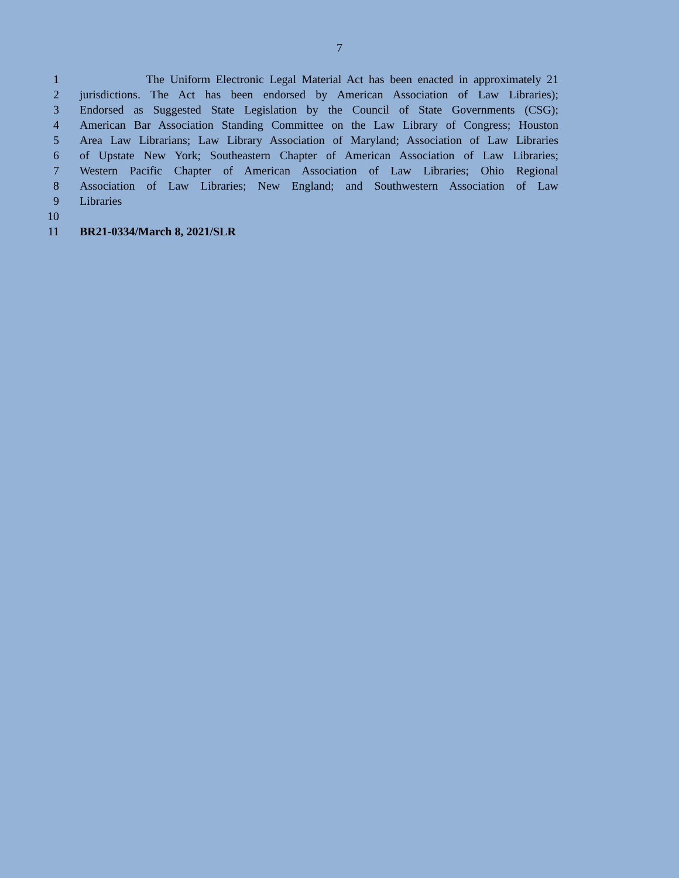7
1 The Uniform Electronic Legal Material Act has been enacted in approximately 21
2 jurisdictions. The Act has been endorsed by American Association of Law Libraries);
3 Endorsed as Suggested State Legislation by the Council of State Governments (CSG);
4 American Bar Association Standing Committee on the Law Library of Congress; Houston
5 Area Law Librarians; Law Library Association of Maryland; Association of Law Libraries
6 of Upstate New York; Southeastern Chapter of American Association of Law Libraries;
7 Western Pacific Chapter of American Association of Law Libraries; Ohio Regional
8 Association of Law Libraries; New England; and Southwestern Association of Law
9 Libraries
10
11 BR21-0334/March 8, 2021/SLR